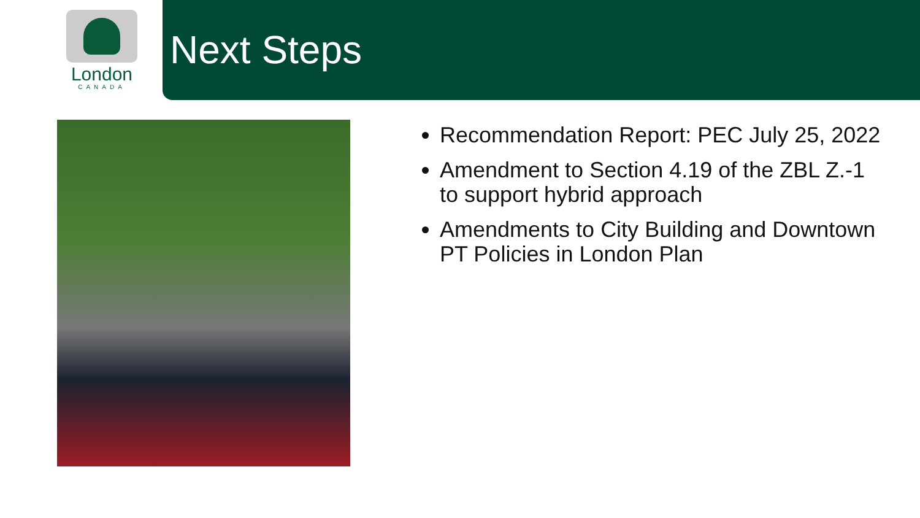London
CANADA
Next Steps
Recommendation Report: PEC July 25, 2022
Amendment to Section 4.19 of the ZBL Z.-1 to support hybrid approach
Amendments to City Building and Downtown PT Policies in London Plan